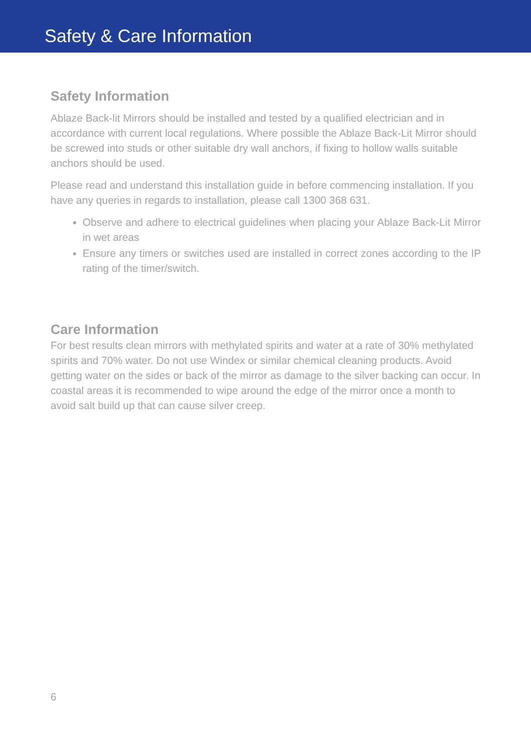Safety & Care Information
Safety Information
Ablaze Back-lit Mirrors should be installed and tested by a qualified electrician and in accordance with current local regulations. Where possible the Ablaze Back-Lit Mirror should be screwed into studs or other suitable dry wall anchors, if fixing to hollow walls suitable anchors should be used.
Please read and understand this installation guide in before commencing installation. If you have any queries in regards to installation, please call 1300 368 631.
Observe and adhere to electrical guidelines when placing your Ablaze Back-Lit Mirror in wet areas
Ensure any timers or switches used are installed in correct zones according to the IP rating of the timer/switch.
Care Information
For best results clean mirrors with methylated spirits and water at a rate of 30% methylated spirits and 70% water. Do not use Windex or similar chemical cleaning products. Avoid getting water on the sides or back of the mirror as damage to the silver backing can occur. In coastal areas it is recommended to wipe around the edge of the mirror once a month to avoid salt build up that can cause silver creep.
6